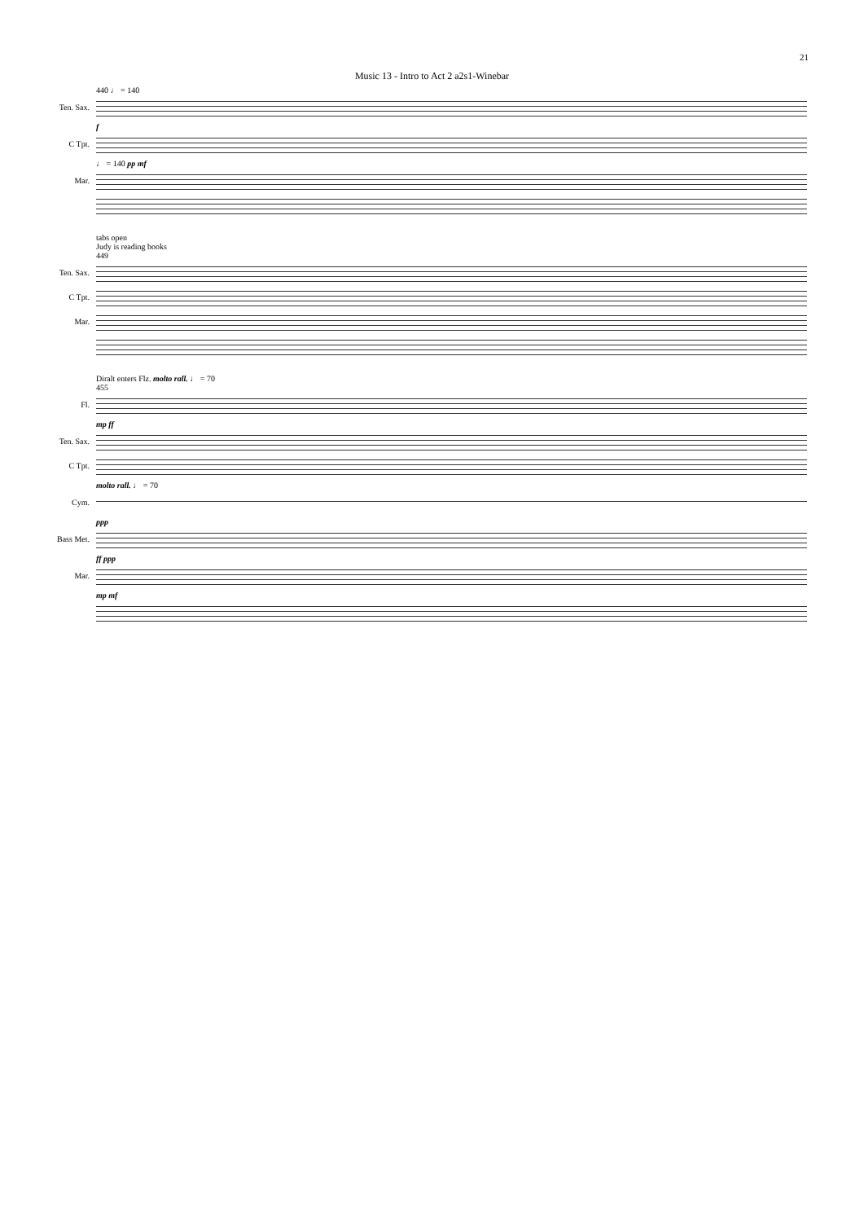21
Music 13 - Intro to Act 2 a2s1-Winebar
440 ♩ = 140
Ten. Sax.
f
C Tpt.
♩ = 140 pp mf
Mar.
tabs open
Judy is reading books
449
Ten. Sax.
C Tpt.
Mar.
Diralt enters Flz. molto rall. ♩ = 70
455
Fl.
mp ff
Ten. Sax.
C Tpt.
molto rall. ♩ = 70
Cym.
ppp
Bass Met.
ff ppp
Mar.
mp mf